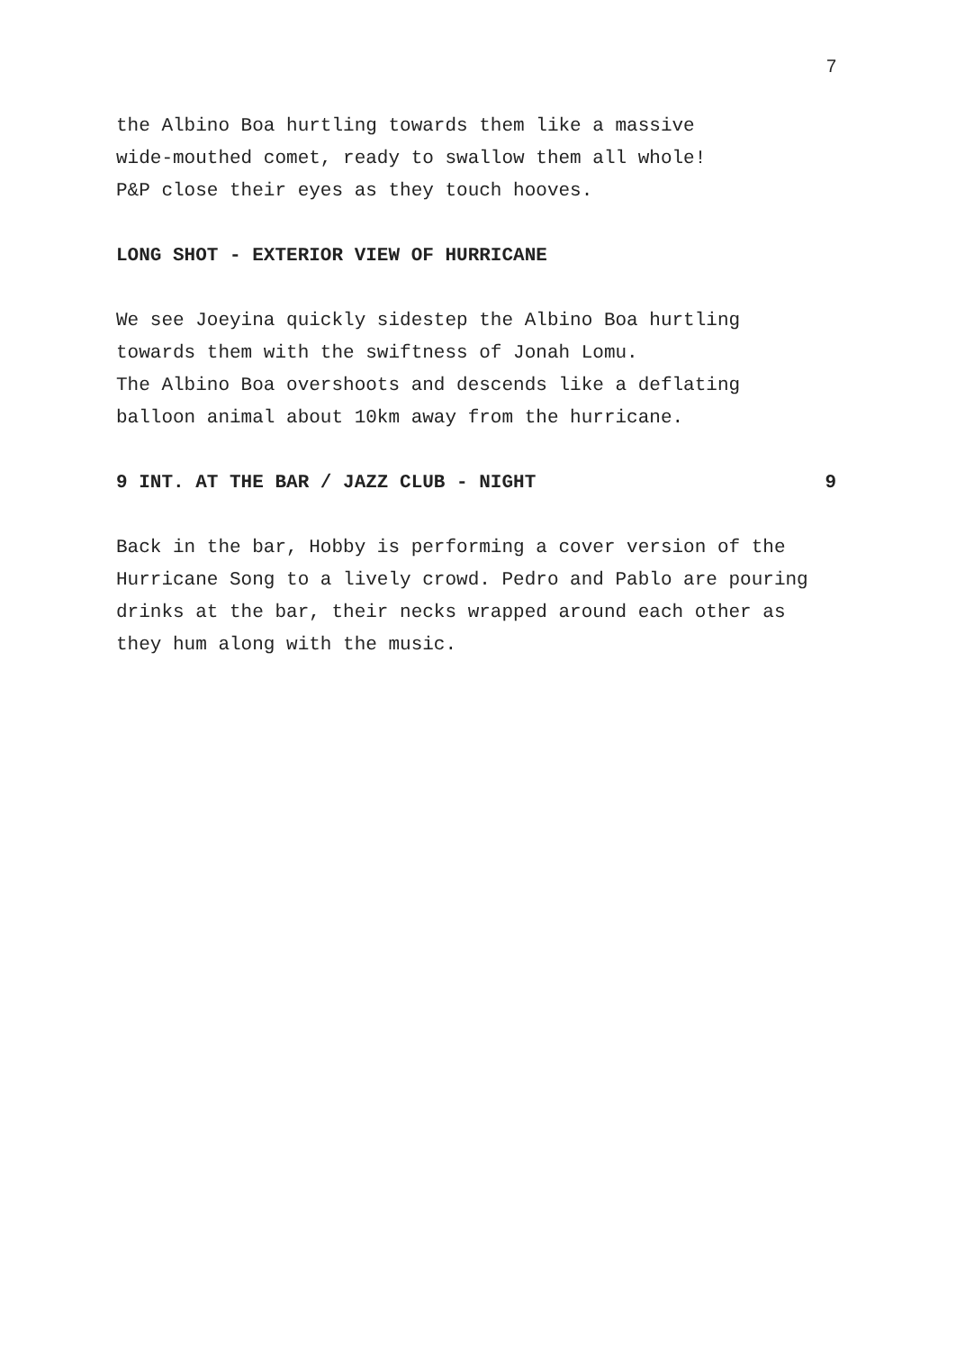7
the Albino Boa hurtling towards them like a massive
wide-mouthed comet, ready to swallow them all whole!
P&P close their eyes as they touch hooves.
LONG SHOT - EXTERIOR VIEW OF HURRICANE
We see Joeyina quickly sidestep the Albino Boa hurtling
towards them with the swiftness of Jonah Lomu.
The Albino Boa overshoots and descends like a deflating
balloon animal about 10km away from the hurricane.
9 INT. AT THE BAR / JAZZ CLUB - NIGHT 9
Back in the bar, Hobby is performing a cover version of the
Hurricane Song to a lively crowd. Pedro and Pablo are pouring
drinks at the bar, their necks wrapped around each other as
they hum along with the music.